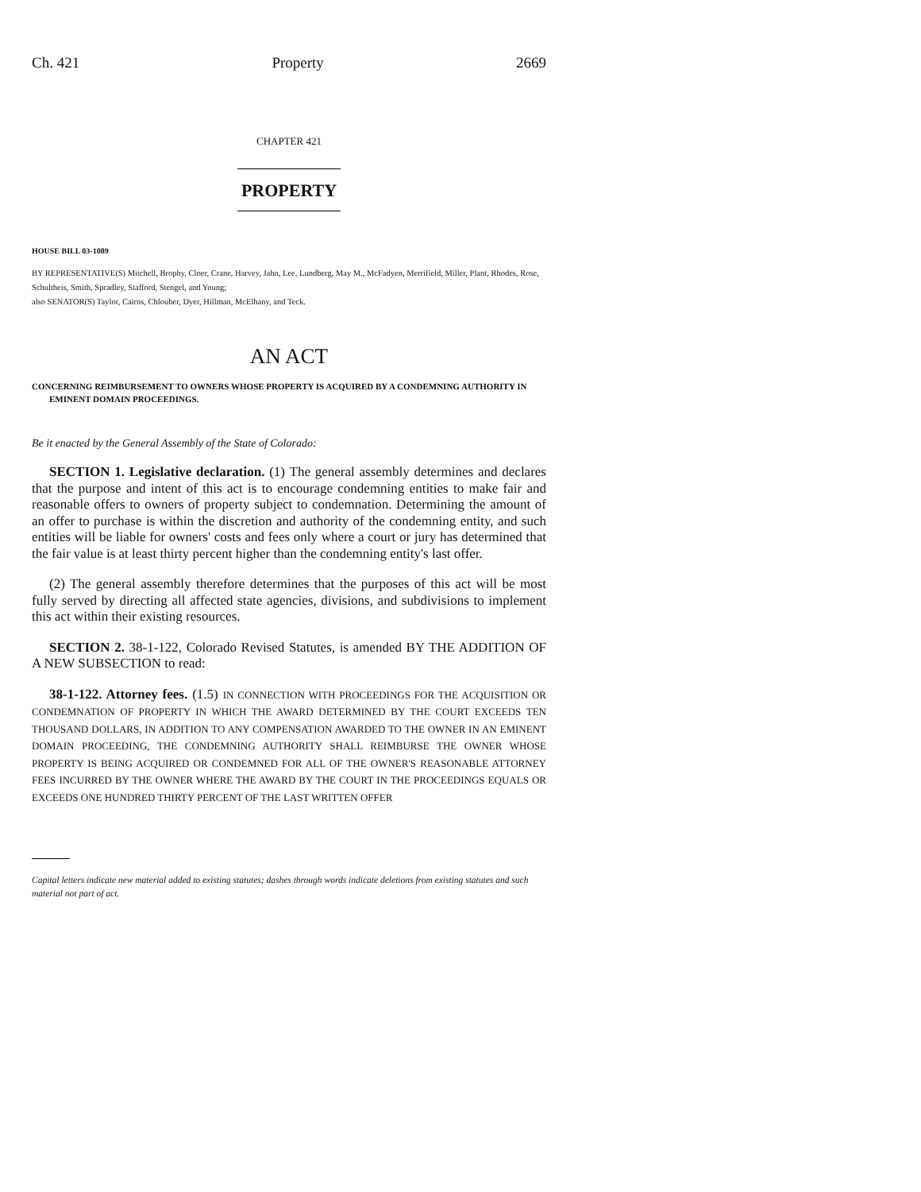Ch. 421 Property 2669
CHAPTER 421
PROPERTY
HOUSE BILL 03-1089
BY REPRESENTATIVE(S) Mitchell, Brophy, Cloer, Crane, Harvey, Jahn, Lee, Lundberg, May M., McFadyen, Merrifield, Miller, Plant, Rhodes, Rose, Schultheis, Smith, Spradley, Stafford, Stengel, and Young;
also SENATOR(S) Taylor, Cairns, Chlouber, Dyer, Hillman, McElhany, and Teck.
AN ACT
CONCERNING REIMBURSEMENT TO OWNERS WHOSE PROPERTY IS ACQUIRED BY A CONDEMNING AUTHORITY IN EMINENT DOMAIN PROCEEDINGS.
Be it enacted by the General Assembly of the State of Colorado:
SECTION 1. Legislative declaration. (1) The general assembly determines and declares that the purpose and intent of this act is to encourage condemning entities to make fair and reasonable offers to owners of property subject to condemnation. Determining the amount of an offer to purchase is within the discretion and authority of the condemning entity, and such entities will be liable for owners' costs and fees only where a court or jury has determined that the fair value is at least thirty percent higher than the condemning entity's last offer.
(2) The general assembly therefore determines that the purposes of this act will be most fully served by directing all affected state agencies, divisions, and subdivisions to implement this act within their existing resources.
SECTION 2. 38-1-122, Colorado Revised Statutes, is amended BY THE ADDITION OF A NEW SUBSECTION to read:
38-1-122. Attorney fees. (1.5) IN CONNECTION WITH PROCEEDINGS FOR THE ACQUISITION OR CONDEMNATION OF PROPERTY IN WHICH THE AWARD DETERMINED BY THE COURT EXCEEDS TEN THOUSAND DOLLARS, IN ADDITION TO ANY COMPENSATION AWARDED TO THE OWNER IN AN EMINENT DOMAIN PROCEEDING, THE CONDEMNING AUTHORITY SHALL REIMBURSE THE OWNER WHOSE PROPERTY IS BEING ACQUIRED OR CONDEMNED FOR ALL OF THE OWNER'S REASONABLE ATTORNEY FEES INCURRED BY THE OWNER WHERE THE AWARD BY THE COURT IN THE PROCEEDINGS EQUALS OR EXCEEDS ONE HUNDRED THIRTY PERCENT OF THE LAST WRITTEN OFFER
Capital letters indicate new material added to existing statutes; dashes through words indicate deletions from existing statutes and such material not part of act.